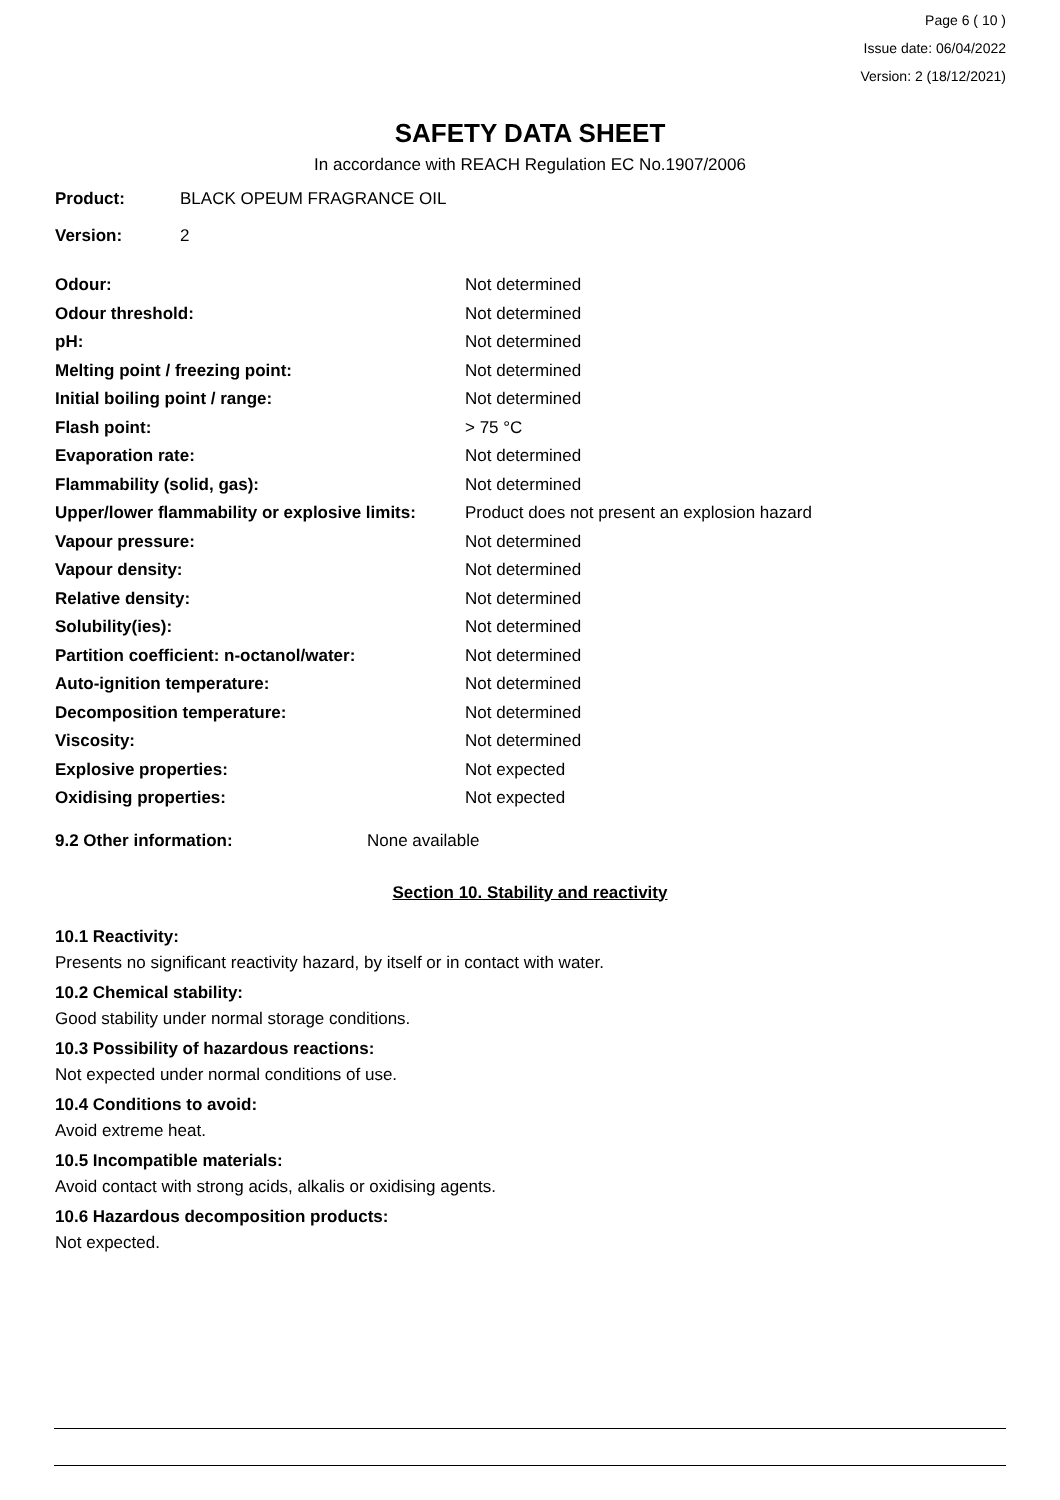Page 6 ( 10 )
Issue date: 06/04/2022
Version: 2 (18/12/2021)
SAFETY DATA SHEET
In accordance with REACH Regulation EC No.1907/2006
Product: BLACK OPEUM FRAGRANCE OIL
Version: 2
| Odour: | Not determined |
| Odour threshold: | Not determined |
| pH: | Not determined |
| Melting point / freezing point: | Not determined |
| Initial boiling point / range: | Not determined |
| Flash point: | > 75 °C |
| Evaporation rate: | Not determined |
| Flammability (solid, gas): | Not determined |
| Upper/lower flammability or explosive limits: | Product does not present an explosion hazard |
| Vapour pressure: | Not determined |
| Vapour density: | Not determined |
| Relative density: | Not determined |
| Solubility(ies): | Not determined |
| Partition coefficient: n-octanol/water: | Not determined |
| Auto-ignition temperature: | Not determined |
| Decomposition temperature: | Not determined |
| Viscosity: | Not determined |
| Explosive properties: | Not expected |
| Oxidising properties: | Not expected |
9.2 Other information: None available
Section 10. Stability and reactivity
10.1 Reactivity:
Presents no significant reactivity hazard, by itself or in contact with water.
10.2 Chemical stability:
Good stability under normal storage conditions.
10.3 Possibility of hazardous reactions:
Not expected under normal conditions of use.
10.4 Conditions to avoid:
Avoid extreme heat.
10.5 Incompatible materials:
Avoid contact with strong acids, alkalis or oxidising agents.
10.6 Hazardous decomposition products:
Not expected.